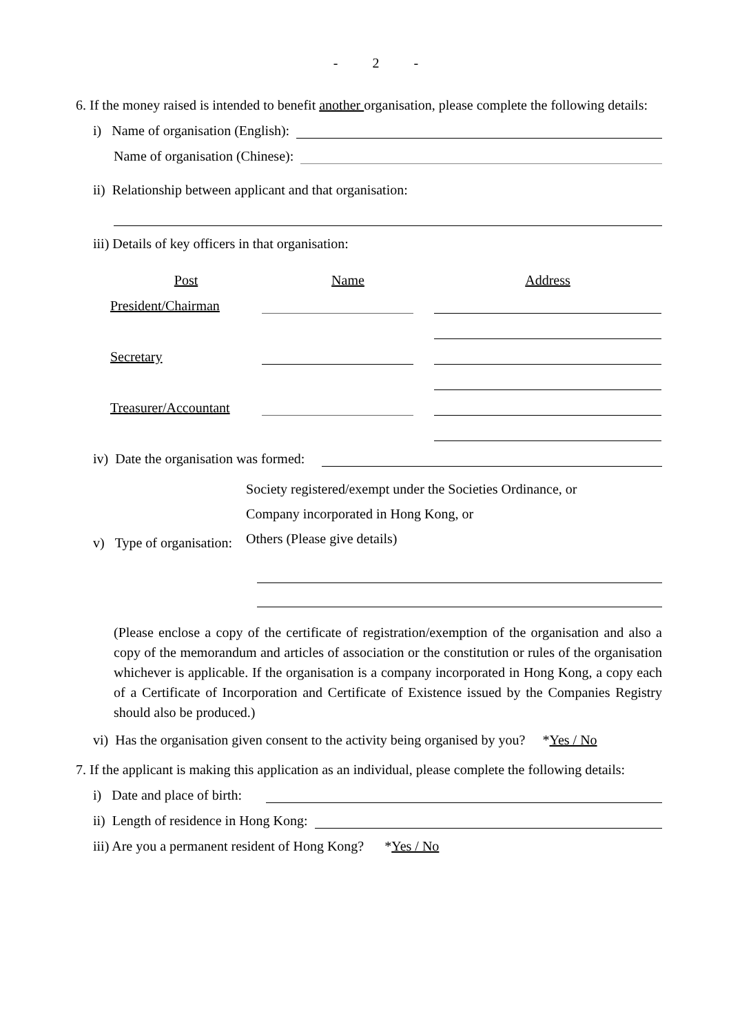- 2 -
6. If the money raised is intended to benefit another organisation, please complete the following details:
i) Name of organisation (English):
Name of organisation (Chinese):
ii) Relationship between applicant and that organisation:
iii) Details of key officers in that organisation:
| Post | Name | Address |
| --- | --- | --- |
| President/Chairman | | |
| Secretary | | |
| Treasurer/Accountant | | |
iv) Date the organisation was formed:
v) Type of organisation: Society registered/exempt under the Societies Ordinance, or
Company incorporated in Hong Kong, or
Others (Please give details)
(Please enclose a copy of the certificate of registration/exemption of the organisation and also a copy of the memorandum and articles of association or the constitution or rules of the organisation whichever is applicable. If the organisation is a company incorporated in Hong Kong, a copy each of a Certificate of Incorporation and Certificate of Existence issued by the Companies Registry should also be produced.)
vi) Has the organisation given consent to the activity being organised by you? * Yes / No
7. If the applicant is making this application as an individual, please complete the following details:
i) Date and place of birth:
ii) Length of residence in Hong Kong:
iii) Are you a permanent resident of Hong Kong? * Yes / No